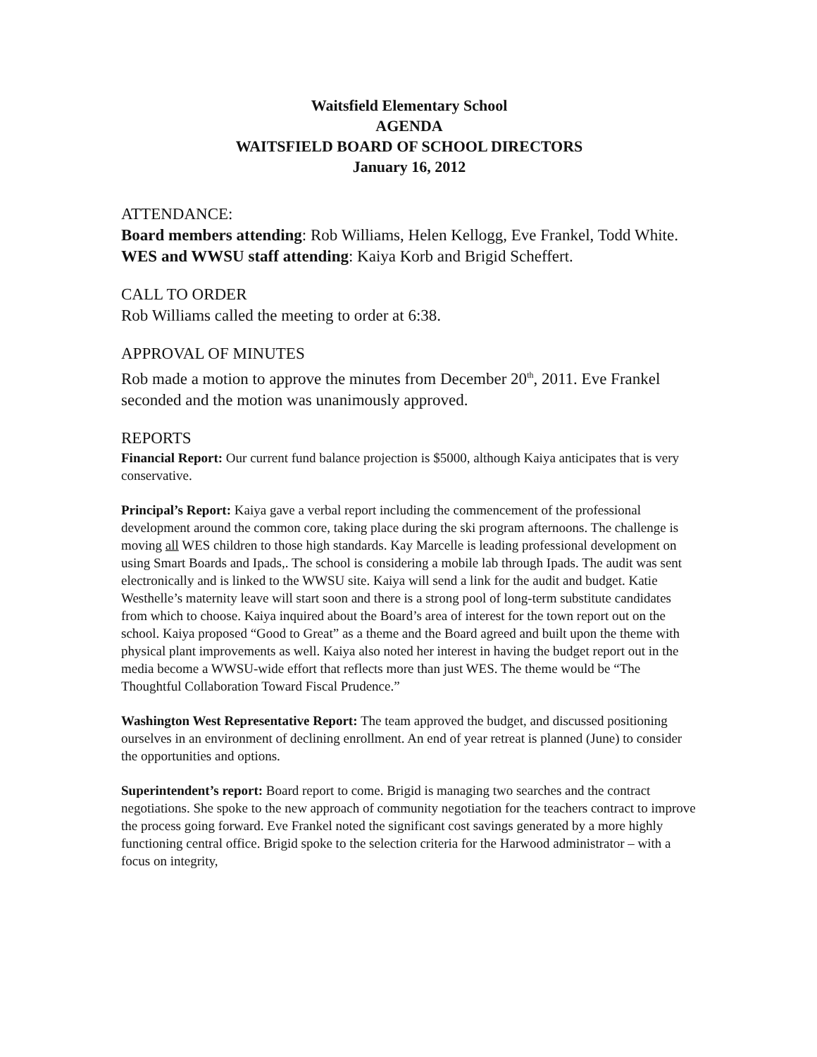Waitsfield Elementary School
AGENDA
WAITSFIELD BOARD OF SCHOOL DIRECTORS
January 16, 2012
ATTENDANCE:
Board members attending: Rob Williams, Helen Kellogg, Eve Frankel, Todd White.
WES and WWSU staff attending: Kaiya Korb and Brigid Scheffert.
CALL TO ORDER
Rob Williams called the meeting to order at 6:38.
APPROVAL OF MINUTES
Rob made a motion to approve the minutes from December 20<sup>th</sup>, 2011. Eve Frankel seconded and the motion was unanimously approved.
REPORTS
Financial Report: Our current fund balance projection is $5000, although Kaiya anticipates that is very conservative.
Principal’s Report: Kaiya gave a verbal report including the commencement of the professional development around the common core, taking place during the ski program afternoons. The challenge is moving all WES children to those high standards. Kay Marcelle is leading professional development on using Smart Boards and Ipads,. The school is considering a mobile lab through Ipads. The audit was sent electronically and is linked to the WWSU site. Kaiya will send a link for the audit and budget. Katie Westhelle’s maternity leave will start soon and there is a strong pool of long-term substitute candidates from which to choose. Kaiya inquired about the Board’s area of interest for the town report out on the school. Kaiya proposed “Good to Great” as a theme and the Board agreed and built upon the theme with physical plant improvements as well. Kaiya also noted her interest in having the budget report out in the media become a WWSU-wide effort that reflects more than just WES. The theme would be “The Thoughtful Collaboration Toward Fiscal Prudence.”
Washington West Representative Report: The team approved the budget, and discussed positioning ourselves in an environment of declining enrollment. An end of year retreat is planned (June) to consider the opportunities and options.
Superintendent’s report: Board report to come. Brigid is managing two searches and the contract negotiations. She spoke to the new approach of community negotiation for the teachers contract to improve the process going forward. Eve Frankel noted the significant cost savings generated by a more highly functioning central office. Brigid spoke to the selection criteria for the Harwood administrator – with a focus on integrity,